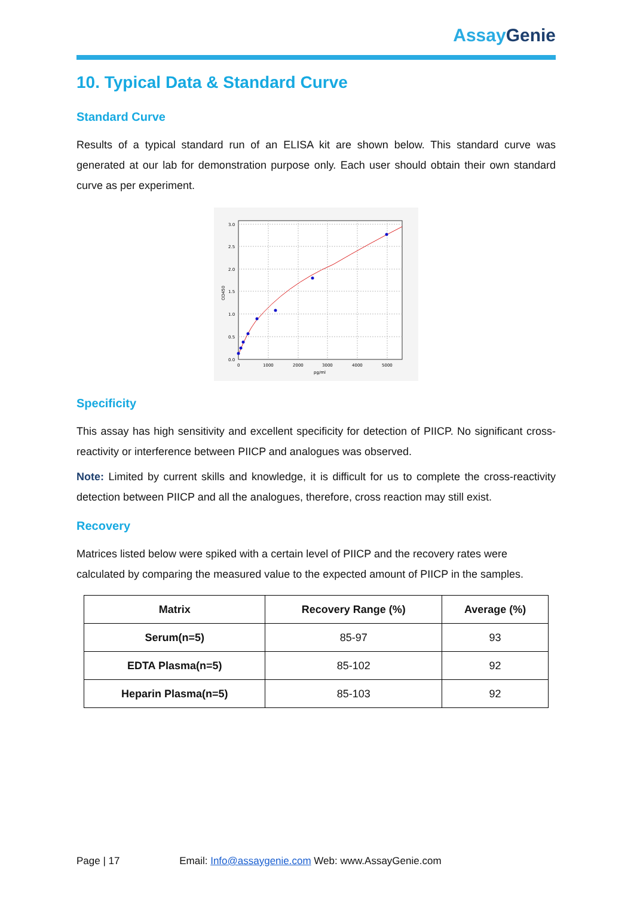Assay Genie
10. Typical Data & Standard Curve
Standard Curve
Results of a typical standard run of an ELISA kit are shown below. This standard curve was generated at our lab for demonstration purpose only. Each user should obtain their own standard curve as per experiment.
0.0
0.5
1.0
1.5
2.0
2.5
3.0
0
1000
2000
3000
4000
5000
pg/ml
OD450
Specificity
This assay has high sensitivity and excellent specificity for detection of PIICP. No significant cross-reactivity or interference between PIICP and analogues was observed.
Note: Limited by current skills and knowledge, it is difficult for us to complete the cross-reactivity detection between PIICP and all the analogues, therefore, cross reaction may still exist.
Recovery
Matrices listed below were spiked with a certain level of PIICP and the recovery rates were calculated by comparing the measured value to the expected amount of PIICP in the samples.
| Matrix | Recovery Range (%) | Average (%) |
| --- | --- | --- |
| Serum(n=5) | 85-97 | 93 |
| EDTA Plasma(n=5) | 85-102 | 92 |
| Heparin Plasma(n=5) | 85-103 | 92 |
Page | 17 Email: Info@assaygenie.com Web: www.AssayGenie.com